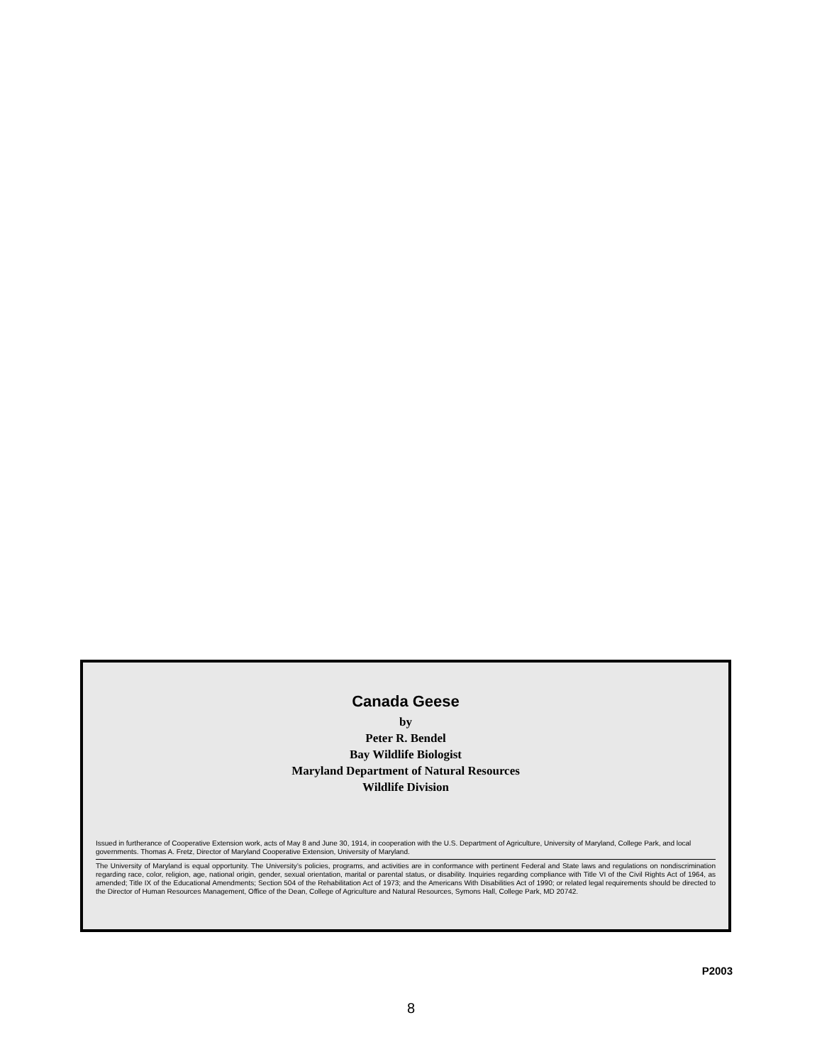Canada Geese
by
Peter R. Bendel
Bay Wildlife Biologist
Maryland Department of Natural Resources
Wildlife Division
Issued in furtherance of Cooperative Extension work, acts of May 8 and June 30, 1914, in cooperation with the U.S. Department of Agriculture, University of Maryland, College Park, and local governments. Thomas A. Fretz, Director of Maryland Cooperative Extension, University of Maryland.
The University of Maryland is equal opportunity. The University’s policies, programs, and activities are in conformance with pertinent Federal and State laws and regulations on nondiscrimination regarding race, color, religion, age, national origin, gender, sexual orientation, marital or parental status, or disability. Inquiries regarding compliance with Title VI of the Civil Rights Act of 1964, as amended; Title IX of the Educational Amendments; Section 504 of the Rehabilitation Act of 1973; and the Americans With Disabilities Act of 1990; or related legal requirements should be directed to the Director of Human Resources Management, Office of the Dean, College of Agriculture and Natural Resources, Symons Hall, College Park, MD 20742.
P2003
8